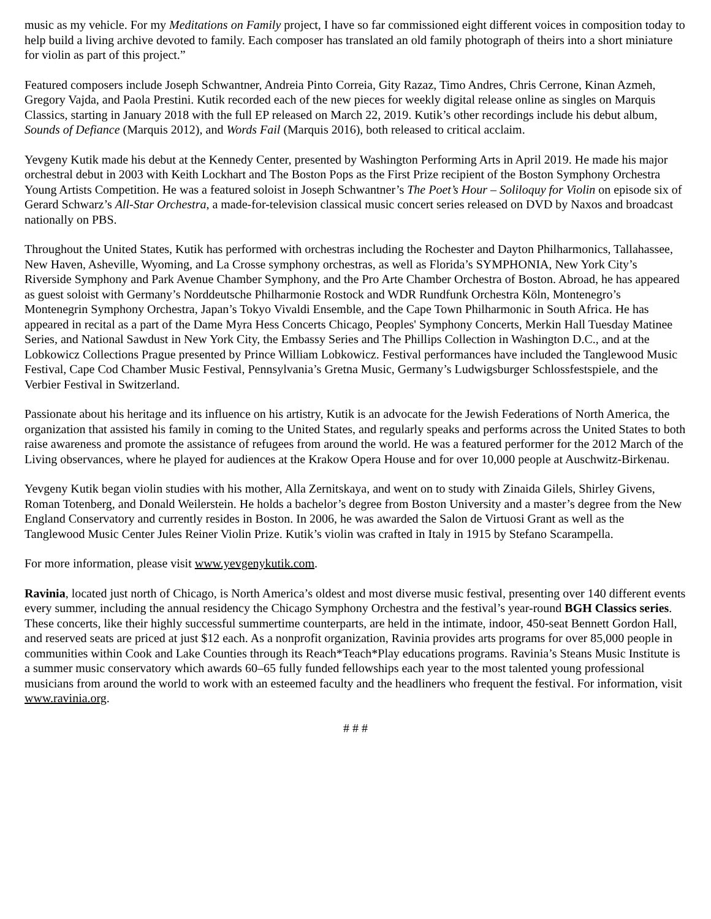music as my vehicle. For my Meditations on Family project, I have so far commissioned eight different voices in composition today to help build a living archive devoted to family. Each composer has translated an old family photograph of theirs into a short miniature for violin as part of this project.”
Featured composers include Joseph Schwantner, Andreia Pinto Correia, Gity Razaz, Timo Andres, Chris Cerrone, Kinan Azmeh, Gregory Vajda, and Paola Prestini. Kutik recorded each of the new pieces for weekly digital release online as singles on Marquis Classics, starting in January 2018 with the full EP released on March 22, 2019. Kutik’s other recordings include his debut album, Sounds of Defiance (Marquis 2012), and Words Fail (Marquis 2016), both released to critical acclaim.
Yevgeny Kutik made his debut at the Kennedy Center, presented by Washington Performing Arts in April 2019. He made his major orchestral debut in 2003 with Keith Lockhart and The Boston Pops as the First Prize recipient of the Boston Symphony Orchestra Young Artists Competition. He was a featured soloist in Joseph Schwantner’s The Poet’s Hour – Soliloquy for Violin on episode six of Gerard Schwarz’s All-Star Orchestra, a made-for-television classical music concert series released on DVD by Naxos and broadcast nationally on PBS.
Throughout the United States, Kutik has performed with orchestras including the Rochester and Dayton Philharmonics, Tallahassee, New Haven, Asheville, Wyoming, and La Crosse symphony orchestras, as well as Florida’s SYMPHONIA, New York City’s Riverside Symphony and Park Avenue Chamber Symphony, and the Pro Arte Chamber Orchestra of Boston. Abroad, he has appeared as guest soloist with Germany’s Norddeutsche Philharmonie Rostock and WDR Rundfunk Orchestra Köln, Montenegro’s Montenegrin Symphony Orchestra, Japan’s Tokyo Vivaldi Ensemble, and the Cape Town Philharmonic in South Africa. He has appeared in recital as a part of the Dame Myra Hess Concerts Chicago, Peoples' Symphony Concerts, Merkin Hall Tuesday Matinee Series, and National Sawdust in New York City, the Embassy Series and The Phillips Collection in Washington D.C., and at the Lobkowicz Collections Prague presented by Prince William Lobkowicz. Festival performances have included the Tanglewood Music Festival, Cape Cod Chamber Music Festival, Pennsylvania’s Gretna Music, Germany’s Ludwigsburger Schlossfestspiele, and the Verbier Festival in Switzerland.
Passionate about his heritage and its influence on his artistry, Kutik is an advocate for the Jewish Federations of North America, the organization that assisted his family in coming to the United States, and regularly speaks and performs across the United States to both raise awareness and promote the assistance of refugees from around the world. He was a featured performer for the 2012 March of the Living observances, where he played for audiences at the Krakow Opera House and for over 10,000 people at Auschwitz-Birkenau.
Yevgeny Kutik began violin studies with his mother, Alla Zernitskaya, and went on to study with Zinaida Gilels, Shirley Givens, Roman Totenberg, and Donald Weilerstein. He holds a bachelor’s degree from Boston University and a master’s degree from the New England Conservatory and currently resides in Boston. In 2006, he was awarded the Salon de Virtuosi Grant as well as the Tanglewood Music Center Jules Reiner Violin Prize. Kutik’s violin was crafted in Italy in 1915 by Stefano Scarampella.
For more information, please visit www.yevgenykutik.com.
Ravinia, located just north of Chicago, is North America’s oldest and most diverse music festival, presenting over 140 different events every summer, including the annual residency the Chicago Symphony Orchestra and the festival’s year-round BGH Classics series. These concerts, like their highly successful summertime counterparts, are held in the intimate, indoor, 450-seat Bennett Gordon Hall, and reserved seats are priced at just $12 each. As a nonprofit organization, Ravinia provides arts programs for over 85,000 people in communities within Cook and Lake Counties through its Reach*Teach*Play educations programs. Ravinia’s Steans Music Institute is a summer music conservatory which awards 60–65 fully funded fellowships each year to the most talented young professional musicians from around the world to work with an esteemed faculty and the headliners who frequent the festival. For information, visit www.ravinia.org.
# # #